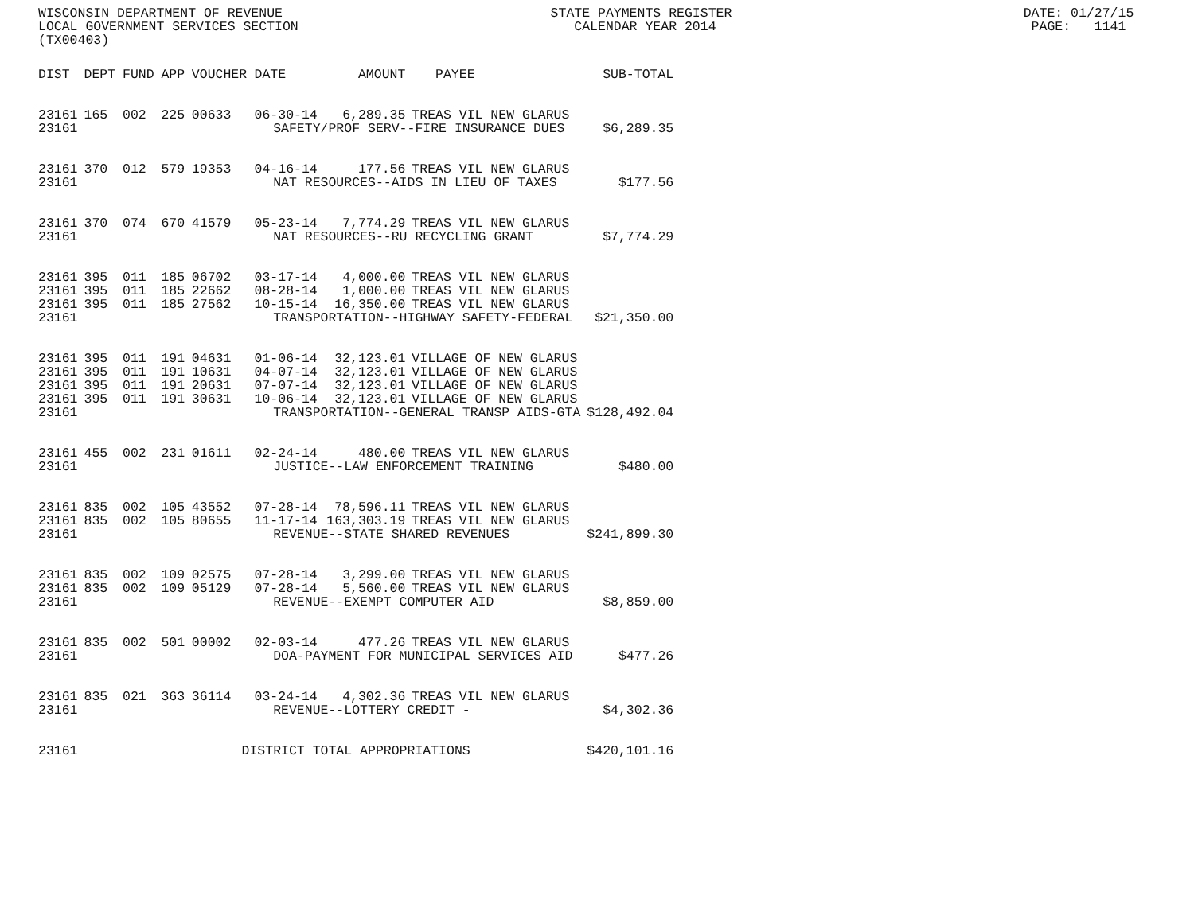WISCONSIN DEPARTMENT OF REVENUE STATE PAYMENTS REGISTER DATE: 01/27/15 LOCAL GOVERNMENT SERVICES SECTION CALENDAR YEAR 2014 PAGE: 1141 (TX00403)
| DIST | DEPT | FUND | APP | VOUCHER | DATE | AMOUNT | PAYEE | SUB-TOTAL |
| --- | --- | --- | --- | --- | --- | --- | --- | --- |
| 23161 | 165 | 002 | 225 | 00633 | 06-30-14 | 6,289.35 | TREAS VIL NEW GLARUS | |
| 23161 | SAFETY/PROF SERV--FIRE INSURANCE DUES | | | | | | | $6,289.35 |
| 23161 | 370 | 012 | 579 | 19353 | 04-16-14 | 177.56 | TREAS VIL NEW GLARUS | |
| 23161 | NAT RESOURCES--AIDS IN LIEU OF TAXES | | | | | | | $177.56 |
| 23161 | 370 | 074 | 670 | 41579 | 05-23-14 | 7,774.29 | TREAS VIL NEW GLARUS | |
| 23161 | NAT RESOURCES--RU RECYCLING GRANT | | | | | | | $7,774.29 |
| 23161 | 395 | 011 | 185 | 06702 | 03-17-14 | 4,000.00 | TREAS VIL NEW GLARUS | |
| 23161 | 395 | 011 | 185 | 22662 | 08-28-14 | 1,000.00 | TREAS VIL NEW GLARUS | |
| 23161 | 395 | 011 | 185 | 27562 | 10-15-14 | 16,350.00 | TREAS VIL NEW GLARUS | |
| 23161 | TRANSPORTATION--HIGHWAY SAFETY-FEDERAL | | | | | | | $21,350.00 |
| 23161 | 395 | 011 | 191 | 04631 | 01-06-14 | 32,123.01 | VILLAGE OF NEW GLARUS | |
| 23161 | 395 | 011 | 191 | 10631 | 04-07-14 | 32,123.01 | VILLAGE OF NEW GLARUS | |
| 23161 | 395 | 011 | 191 | 20631 | 07-07-14 | 32,123.01 | VILLAGE OF NEW GLARUS | |
| 23161 | 395 | 011 | 191 | 30631 | 10-06-14 | 32,123.01 | VILLAGE OF NEW GLARUS | |
| 23161 | TRANSPORTATION--GENERAL TRANSP AIDS-GTA | | | | | | | $128,492.04 |
| 23161 | 455 | 002 | 231 | 01611 | 02-24-14 | 480.00 | TREAS VIL NEW GLARUS | |
| 23161 | JUSTICE--LAW ENFORCEMENT TRAINING | | | | | | | $480.00 |
| 23161 | 835 | 002 | 105 | 43552 | 07-28-14 | 78,596.11 | TREAS VIL NEW GLARUS | |
| 23161 | 835 | 002 | 105 | 80655 | 11-17-14 | 163,303.19 | TREAS VIL NEW GLARUS | |
| 23161 | REVENUE--STATE SHARED REVENUES | | | | | | | $241,899.30 |
| 23161 | 835 | 002 | 109 | 02575 | 07-28-14 | 3,299.00 | TREAS VIL NEW GLARUS | |
| 23161 | 835 | 002 | 109 | 05129 | 07-28-14 | 5,560.00 | TREAS VIL NEW GLARUS | |
| 23161 | REVENUE--EXEMPT COMPUTER AID | | | | | | | $8,859.00 |
| 23161 | 835 | 002 | 501 | 00002 | 02-03-14 | 477.26 | TREAS VIL NEW GLARUS | |
| 23161 | DOA-PAYMENT FOR MUNICIPAL SERVICES AID | | | | | | | $477.26 |
| 23161 | 835 | 021 | 363 | 36114 | 03-24-14 | 4,302.36 | TREAS VIL NEW GLARUS | |
| 23161 | REVENUE--LOTTERY CREDIT - | | | | | | | $4,302.36 |
| 23161 | DISTRICT TOTAL APPROPRIATIONS | | | | | | | $420,101.16 |